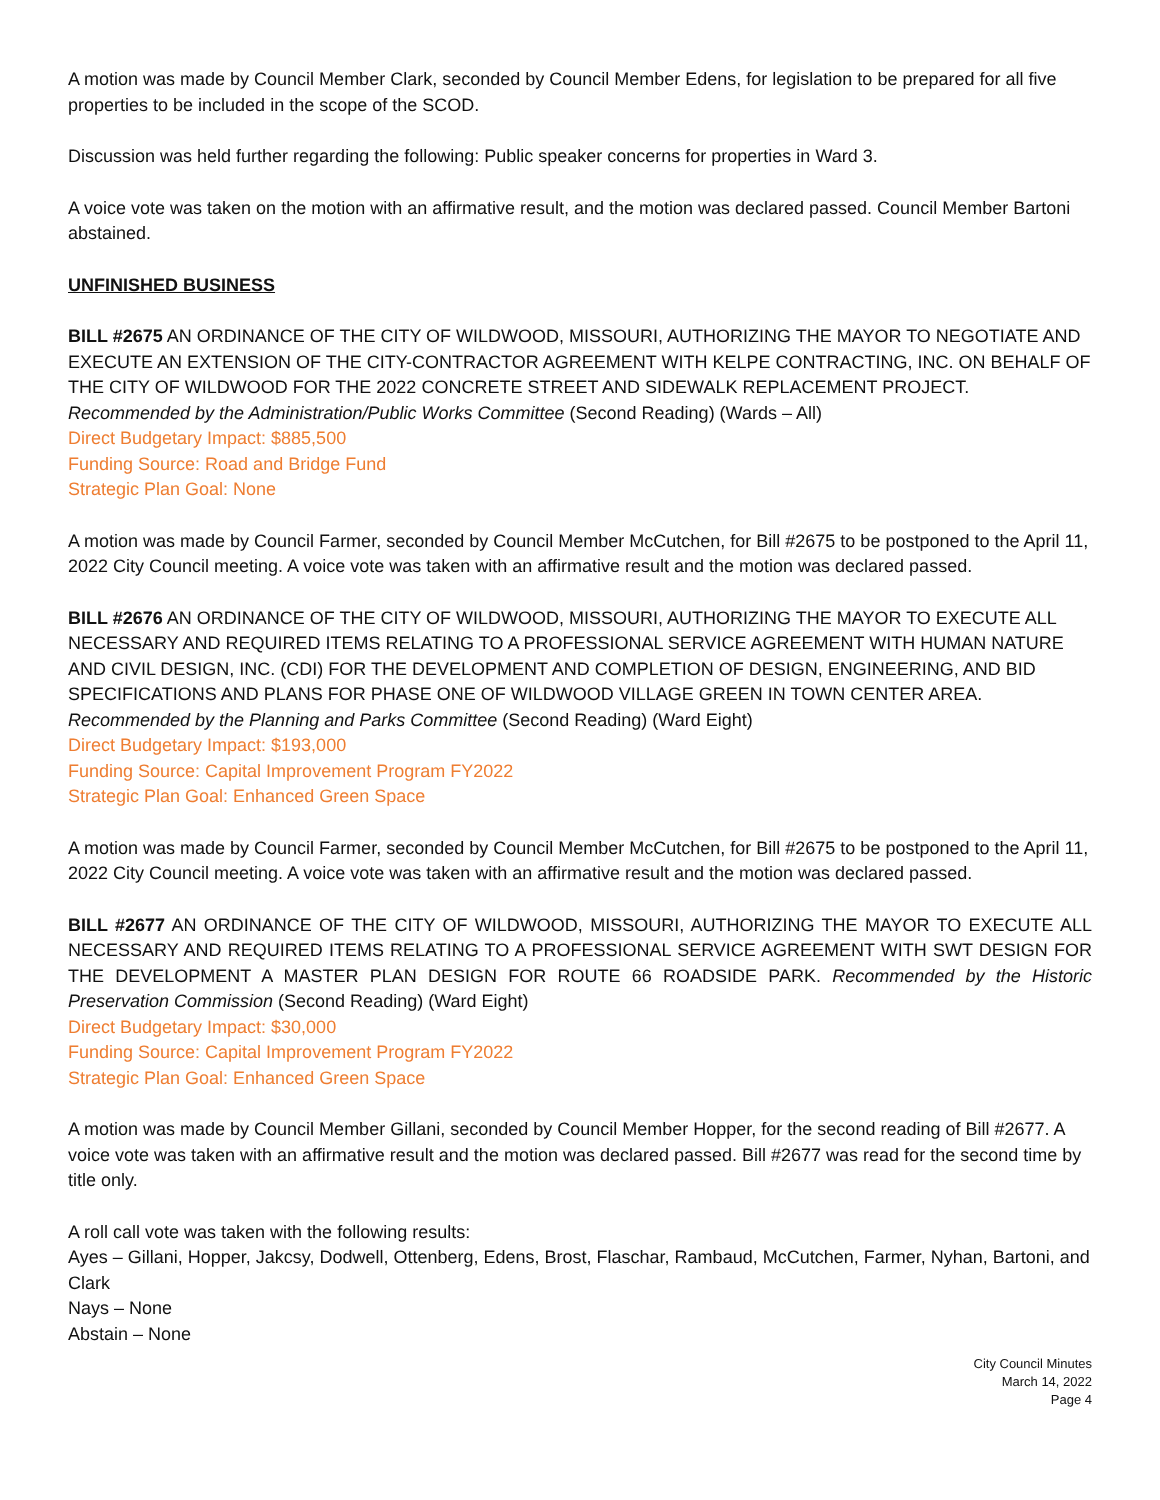A motion was made by Council Member Clark, seconded by Council Member Edens, for legislation to be prepared for all five properties to be included in the scope of the SCOD.
Discussion was held further regarding the following: Public speaker concerns for properties in Ward 3.
A voice vote was taken on the motion with an affirmative result, and the motion was declared passed. Council Member Bartoni abstained.
UNFINISHED BUSINESS
BILL #2675 AN ORDINANCE OF THE CITY OF WILDWOOD, MISSOURI, AUTHORIZING THE MAYOR TO NEGOTIATE AND EXECUTE AN EXTENSION OF THE CITY-CONTRACTOR AGREEMENT WITH KELPE CONTRACTING, INC. ON BEHALF OF THE CITY OF WILDWOOD FOR THE 2022 CONCRETE STREET AND SIDEWALK REPLACEMENT PROJECT. Recommended by the Administration/Public Works Committee (Second Reading) (Wards – All)
Direct Budgetary Impact: $885,500
Funding Source: Road and Bridge Fund
Strategic Plan Goal: None
A motion was made by Council Farmer, seconded by Council Member McCutchen, for Bill #2675 to be postponed to the April 11, 2022 City Council meeting. A voice vote was taken with an affirmative result and the motion was declared passed.
BILL #2676 AN ORDINANCE OF THE CITY OF WILDWOOD, MISSOURI, AUTHORIZING THE MAYOR TO EXECUTE ALL NECESSARY AND REQUIRED ITEMS RELATING TO A PROFESSIONAL SERVICE AGREEMENT WITH HUMAN NATURE AND CIVIL DESIGN, INC. (CDI) FOR THE DEVELOPMENT AND COMPLETION OF DESIGN, ENGINEERING, AND BID SPECIFICATIONS AND PLANS FOR PHASE ONE OF WILDWOOD VILLAGE GREEN IN TOWN CENTER AREA. Recommended by the Planning and Parks Committee (Second Reading) (Ward Eight)
Direct Budgetary Impact: $193,000
Funding Source: Capital Improvement Program FY2022
Strategic Plan Goal: Enhanced Green Space
A motion was made by Council Farmer, seconded by Council Member McCutchen, for Bill #2675 to be postponed to the April 11, 2022 City Council meeting. A voice vote was taken with an affirmative result and the motion was declared passed.
BILL #2677 AN ORDINANCE OF THE CITY OF WILDWOOD, MISSOURI, AUTHORIZING THE MAYOR TO EXECUTE ALL NECESSARY AND REQUIRED ITEMS RELATING TO A PROFESSIONAL SERVICE AGREEMENT WITH SWT DESIGN FOR THE DEVELOPMENT A MASTER PLAN DESIGN FOR ROUTE 66 ROADSIDE PARK. Recommended by the Historic Preservation Commission (Second Reading) (Ward Eight)
Direct Budgetary Impact: $30,000
Funding Source: Capital Improvement Program FY2022
Strategic Plan Goal: Enhanced Green Space
A motion was made by Council Member Gillani, seconded by Council Member Hopper, for the second reading of Bill #2677. A voice vote was taken with an affirmative result and the motion was declared passed. Bill #2677 was read for the second time by title only.
A roll call vote was taken with the following results:
Ayes – Gillani, Hopper, Jakcsy, Dodwell, Ottenberg, Edens, Brost, Flaschar, Rambaud, McCutchen, Farmer, Nyhan, Bartoni, and Clark
Nays – None
Abstain – None
City Council Minutes
March 14, 2022
Page 4